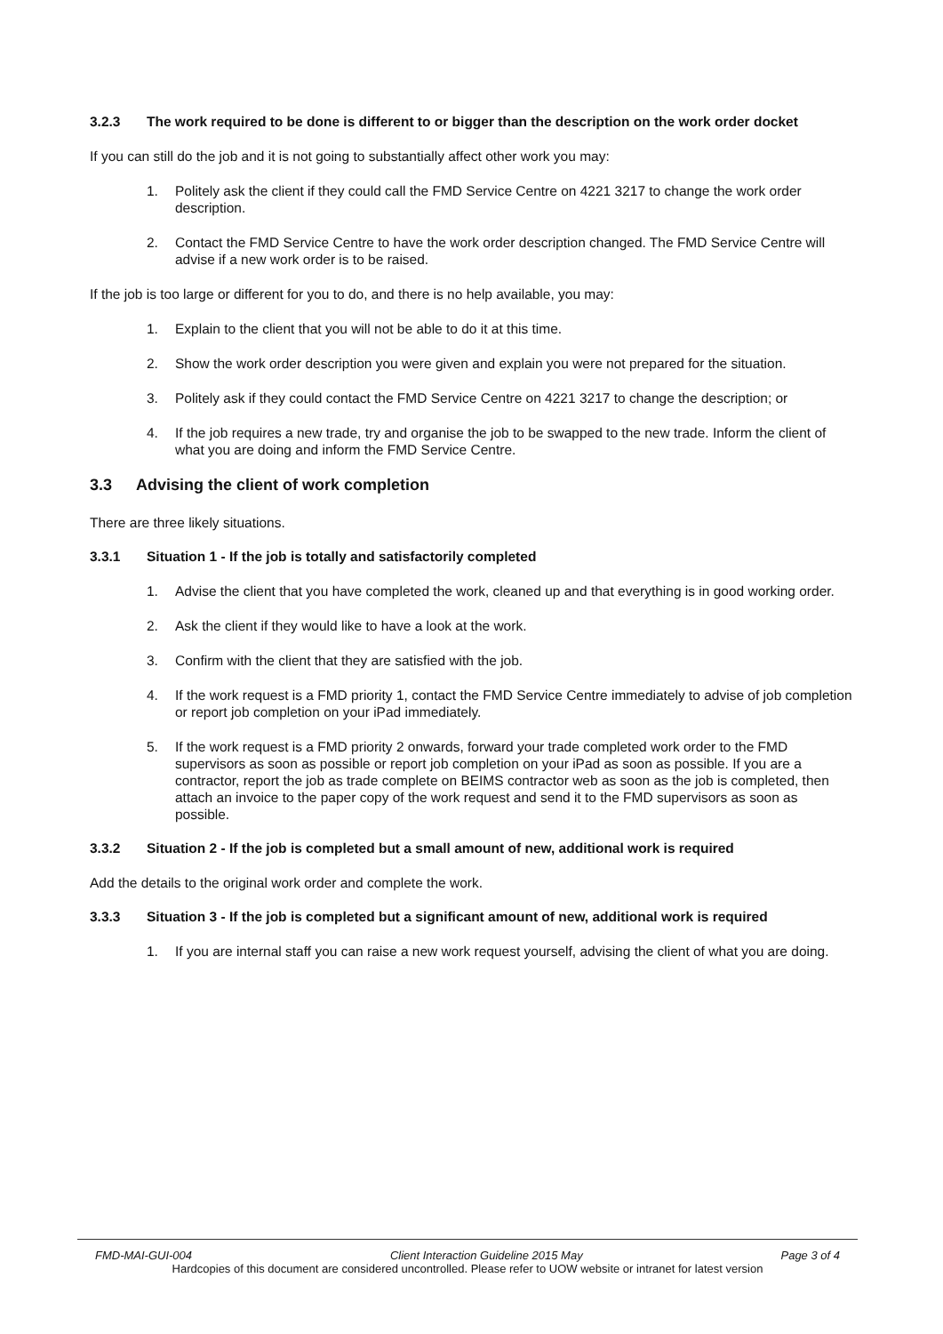3.2.3 The work required to be done is different to or bigger than the description on the work order docket
If you can still do the job and it is not going to substantially affect other work you may:
1. Politely ask the client if they could call the FMD Service Centre on 4221 3217 to change the work order description.
2. Contact the FMD Service Centre to have the work order description changed. The FMD Service Centre will advise if a new work order is to be raised.
If the job is too large or different for you to do, and there is no help available, you may:
1. Explain to the client that you will not be able to do it at this time.
2. Show the work order description you were given and explain you were not prepared for the situation.
3. Politely ask if they could contact the FMD Service Centre on 4221 3217 to change the description; or
4. If the job requires a new trade, try and organise the job to be swapped to the new trade. Inform the client of what you are doing and inform the FMD Service Centre.
3.3 Advising the client of work completion
There are three likely situations.
3.3.1 Situation 1 - If the job is totally and satisfactorily completed
1. Advise the client that you have completed the work, cleaned up and that everything is in good working order.
2. Ask the client if they would like to have a look at the work.
3. Confirm with the client that they are satisfied with the job.
4. If the work request is a FMD priority 1, contact the FMD Service Centre immediately to advise of job completion or report job completion on your iPad immediately.
5. If the work request is a FMD priority 2 onwards, forward your trade completed work order to the FMD supervisors as soon as possible or report job completion on your iPad as soon as possible. If you are a contractor, report the job as trade complete on BEIMS contractor web as soon as the job is completed, then attach an invoice to the paper copy of the work request and send it to the FMD supervisors as soon as possible.
3.3.2 Situation 2 - If the job is completed but a small amount of new, additional work is required
Add the details to the original work order and complete the work.
3.3.3 Situation 3 - If the job is completed but a significant amount of new, additional work is required
1. If you are internal staff you can raise a new work request yourself, advising the client of what you are doing.
FMD-MAI-GUI-004 Client Interaction Guideline 2015 May Page 3 of 4
Hardcopies of this document are considered uncontrolled. Please refer to UOW website or intranet for latest version